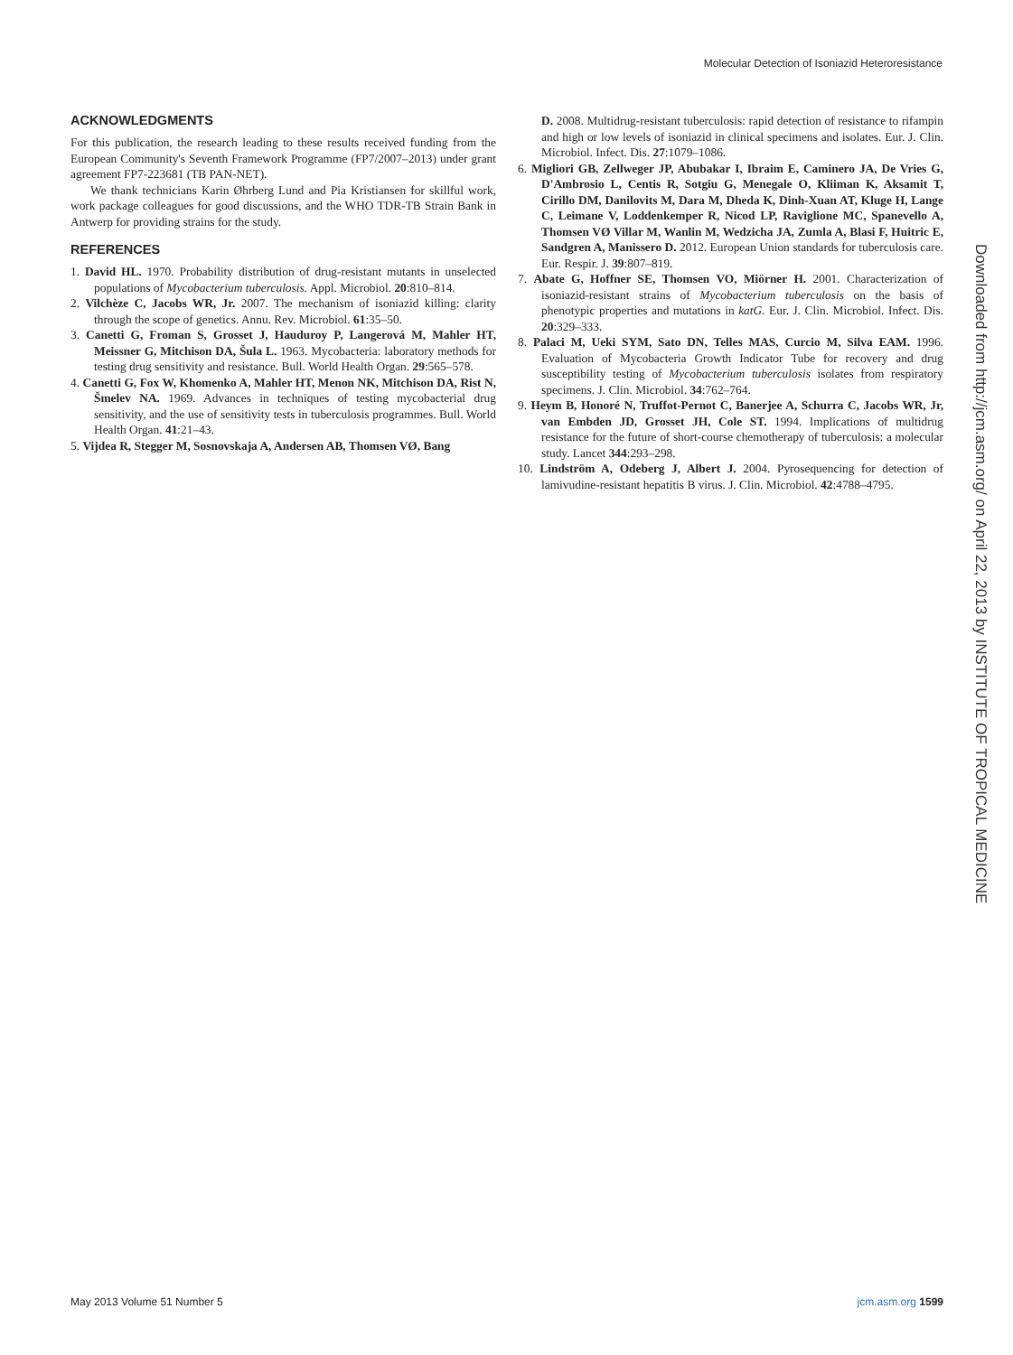Molecular Detection of Isoniazid Heteroresistance
ACKNOWLEDGMENTS
For this publication, the research leading to these results received funding from the European Community's Seventh Framework Programme (FP7/2007–2013) under grant agreement FP7-223681 (TB PAN-NET).
We thank technicians Karin Øhrberg Lund and Pia Kristiansen for skillful work, work package colleagues for good discussions, and the WHO TDR-TB Strain Bank in Antwerp for providing strains for the study.
REFERENCES
1. David HL. 1970. Probability distribution of drug-resistant mutants in unselected populations of Mycobacterium tuberculosis. Appl. Microbiol. 20:810–814.
2. Vilchèze C, Jacobs WR, Jr. 2007. The mechanism of isoniazid killing: clarity through the scope of genetics. Annu. Rev. Microbiol. 61:35–50.
3. Canetti G, Froman S, Grosset J, Hauduroy P, Langerová M, Mahler HT, Meissner G, Mitchison DA, Šula L. 1963. Mycobacteria: laboratory methods for testing drug sensitivity and resistance. Bull. World Health Organ. 29:565–578.
4. Canetti G, Fox W, Khomenko A, Mahler HT, Menon NK, Mitchison DA, Rist N, Šmelev NA. 1969. Advances in techniques of testing mycobacterial drug sensitivity, and the use of sensitivity tests in tuberculosis programmes. Bull. World Health Organ. 41:21–43.
5. Vijdea R, Stegger M, Sosnovskaja A, Andersen AB, Thomsen VØ, Bang
D. 2008. Multidrug-resistant tuberculosis: rapid detection of resistance to rifampin and high or low levels of isoniazid in clinical specimens and isolates. Eur. J. Clin. Microbiol. Infect. Dis. 27:1079–1086.
6. Migliori GB, Zellweger JP, Abubakar I, Ibraim E, Caminero JA, De Vries G, D'Ambrosio L, Centis R, Sotgiu G, Menegale O, Kliiman K, Aksamit T, Cirillo DM, Danilovits M, Dara M, Dheda K, Dinh-Xuan AT, Kluge H, Lange C, Leimane V, Loddenkemper R, Nicod LP, Raviglione MC, Spanevello A, Thomsen VØ Villar M, Wanlin M, Wedzicha JA, Zumla A, Blasi F, Huitric E, Sandgren A, Manissero D. 2012. European Union standards for tuberculosis care. Eur. Respir. J. 39:807–819.
7. Abate G, Hoffner SE, Thomsen VO, Miörner H. 2001. Characterization of isoniazid-resistant strains of Mycobacterium tuberculosis on the basis of phenotypic properties and mutations in katG. Eur. J. Clin. Microbiol. Infect. Dis. 20:329–333.
8. Palaci M, Ueki SYM, Sato DN, Telles MAS, Curcio M, Silva EAM. 1996. Evaluation of Mycobacteria Growth Indicator Tube for recovery and drug susceptibility testing of Mycobacterium tuberculosis isolates from respiratory specimens. J. Clin. Microbiol. 34:762–764.
9. Heym B, Honoré N, Truffot-Pernot C, Banerjee A, Schurra C, Jacobs WR, Jr, van Embden JD, Grosset JH, Cole ST. 1994. Implications of multidrug resistance for the future of short-course chemotherapy of tuberculosis: a molecular study. Lancet 344:293–298.
10. Lindström A, Odeberg J, Albert J. 2004. Pyrosequencing for detection of lamivudine-resistant hepatitis B virus. J. Clin. Microbiol. 42:4788–4795.
Downloaded from http://jcm.asm.org/ on April 22, 2013 by INSTITUTE OF TROPICAL MEDICINE
May 2013 Volume 51 Number 5 jcm.asm.org 1599